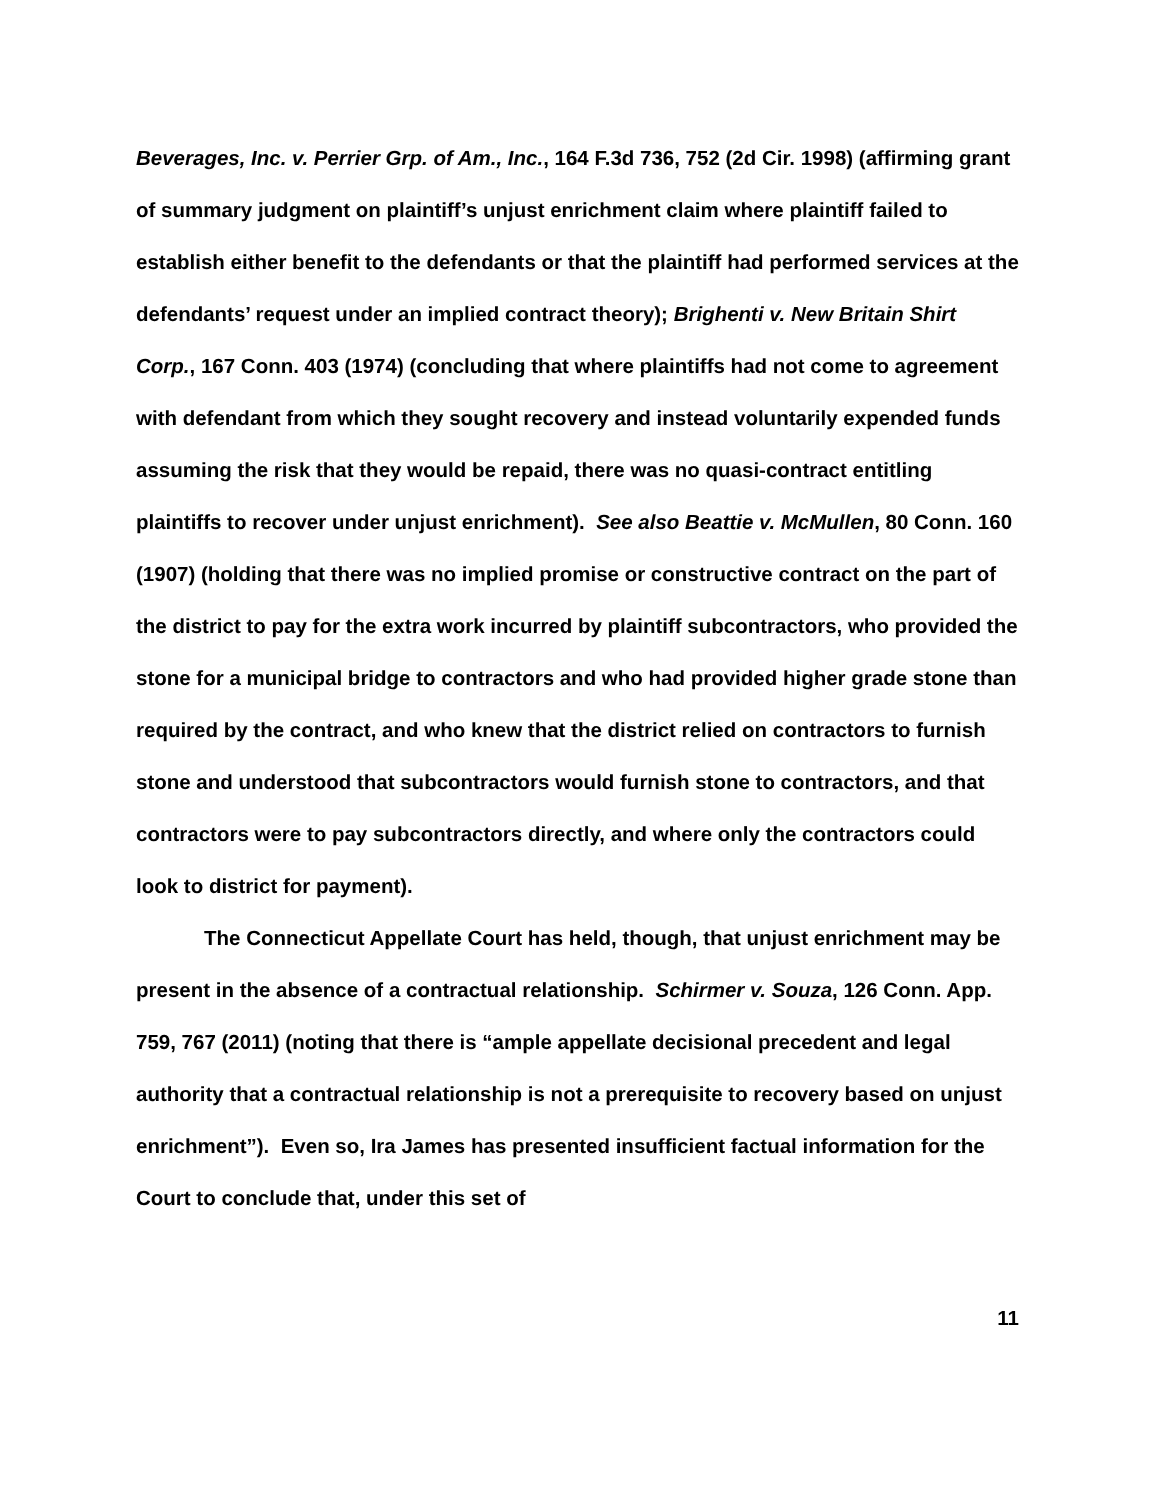Beverages, Inc. v. Perrier Grp. of Am., Inc., 164 F.3d 736, 752 (2d Cir. 1998) (affirming grant of summary judgment on plaintiff’s unjust enrichment claim where plaintiff failed to establish either benefit to the defendants or that the plaintiff had performed services at the defendants’ request under an implied contract theory); Brighenti v. New Britain Shirt Corp., 167 Conn. 403 (1974) (concluding that where plaintiffs had not come to agreement with defendant from which they sought recovery and instead voluntarily expended funds assuming the risk that they would be repaid, there was no quasi-contract entitling plaintiffs to recover under unjust enrichment). See also Beattie v. McMullen, 80 Conn. 160 (1907) (holding that there was no implied promise or constructive contract on the part of the district to pay for the extra work incurred by plaintiff subcontractors, who provided the stone for a municipal bridge to contractors and who had provided higher grade stone than required by the contract, and who knew that the district relied on contractors to furnish stone and understood that subcontractors would furnish stone to contractors, and that contractors were to pay subcontractors directly, and where only the contractors could look to district for payment).
The Connecticut Appellate Court has held, though, that unjust enrichment may be present in the absence of a contractual relationship. Schirmer v. Souza, 126 Conn. App. 759, 767 (2011) (noting that there is “ample appellate decisional precedent and legal authority that a contractual relationship is not a prerequisite to recovery based on unjust enrichment”). Even so, Ira James has presented insufficient factual information for the Court to conclude that, under this set of
11